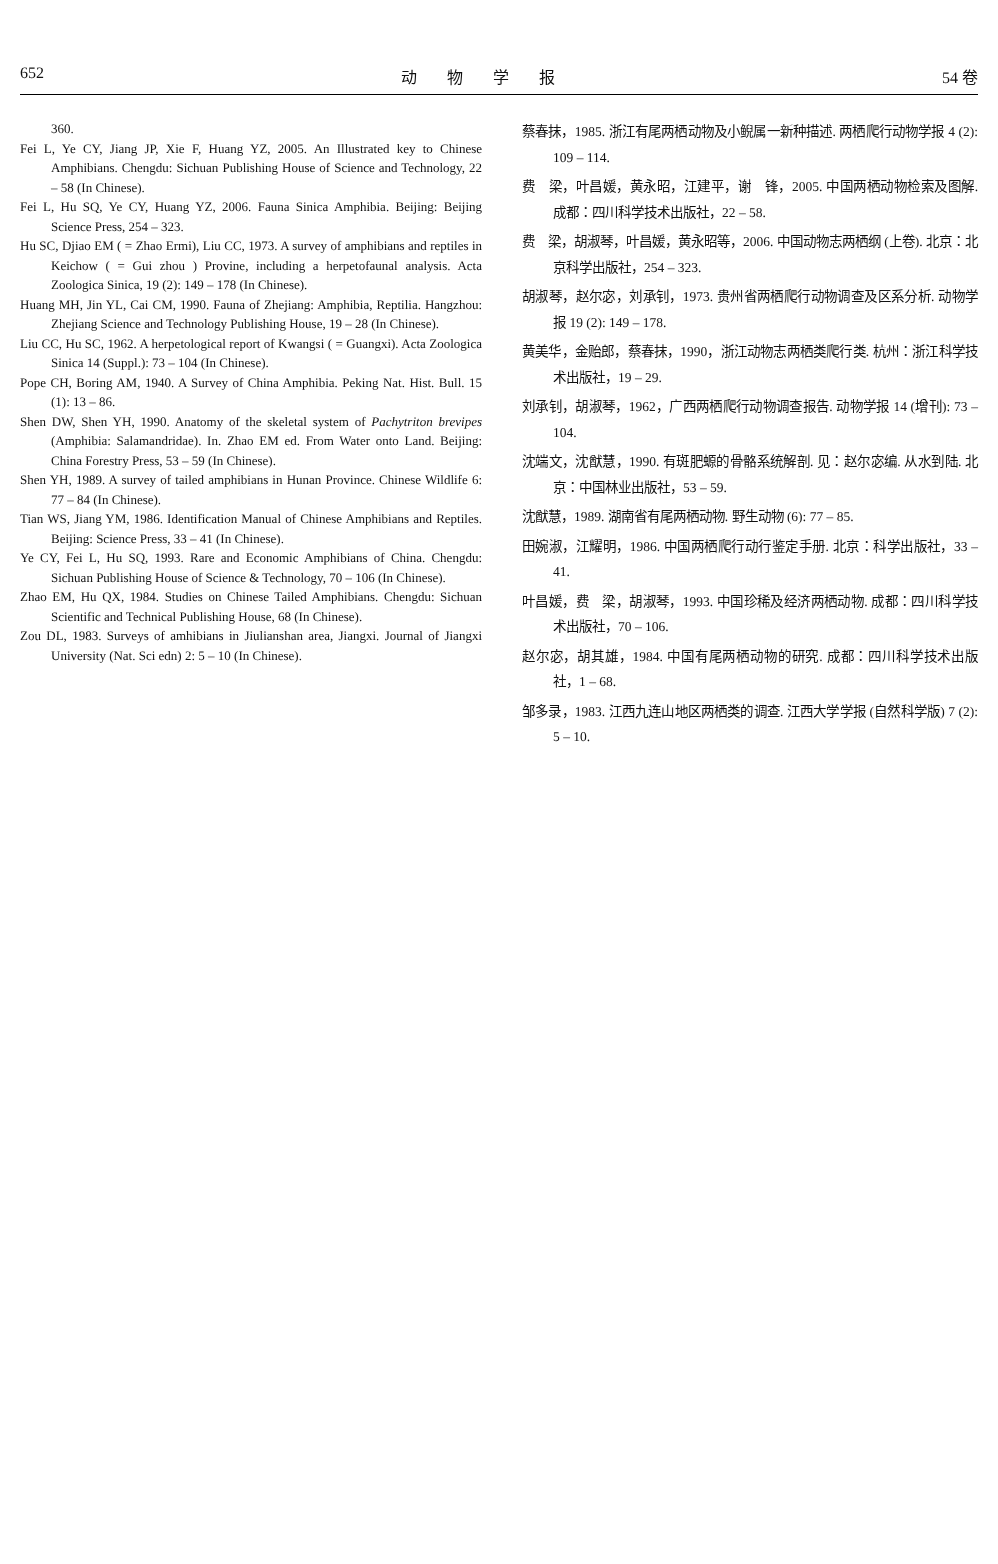652 动物学报 54 卷
360.
Fei L, Ye CY, Jiang JP, Xie F, Huang YZ, 2005. An Illustrated key to Chinese Amphibians. Chengdu: Sichuan Publishing House of Science and Technology, 22 – 58 (In Chinese).
Fei L, Hu SQ, Ye CY, Huang YZ, 2006. Fauna Sinica Amphibia. Beijing: Beijing Science Press, 254 – 323.
Hu SC, Djiao EM ( = Zhao Ermi), Liu CC, 1973. A survey of amphibians and reptiles in Keichow ( = Gui zhou ) Provine, including a herpetofaunal analysis. Acta Zoologica Sinica, 19 (2): 149 – 178 (In Chinese).
Huang MH, Jin YL, Cai CM, 1990. Fauna of Zhejiang: Amphibia, Reptilia. Hangzhou: Zhejiang Science and Technology Publishing House, 19 – 28 (In Chinese).
Liu CC, Hu SC, 1962. A herpetological report of Kwangsi ( = Guangxi). Acta Zoologica Sinica 14 (Suppl.): 73 – 104 (In Chinese).
Pope CH, Boring AM, 1940. A Survey of China Amphibia. Peking Nat. Hist. Bull. 15 (1): 13 – 86.
Shen DW, Shen YH, 1990. Anatomy of the skeletal system of Pachytriton brevipes (Amphibia: Salamandridae). In. Zhao EM ed. From Water onto Land. Beijing: China Forestry Press, 53 – 59 (In Chinese).
Shen YH, 1989. A survey of tailed amphibians in Hunan Province. Chinese Wildlife 6: 77 – 84 (In Chinese).
Tian WS, Jiang YM, 1986. Identification Manual of Chinese Amphibians and Reptiles. Beijing: Science Press, 33 – 41 (In Chinese).
Ye CY, Fei L, Hu SQ, 1993. Rare and Economic Amphibians of China. Chengdu: Sichuan Publishing House of Science & Technology, 70 – 106 (In Chinese).
Zhao EM, Hu QX, 1984. Studies on Chinese Tailed Amphibians. Chengdu: Sichuan Scientific and Technical Publishing House, 68 (In Chinese).
Zou DL, 1983. Surveys of amhibians in Jiulianshan area, Jiangxi. Journal of Jiangxi University (Nat. Sci edn) 2: 5 – 10 (In Chinese).
蔡春抹，1985. 浙江有尾两栖动物及小鲵属一新种描述. 两栖爬行动物学报 4 (2): 109 – 114.
费　梁，叶昌媛，黄永昭，江建平，谢　锋，2005. 中国两栖动物检索及图解. 成都：四川科学技术出版社，22 – 58.
费　梁，胡淑琴，叶昌媛，黄永昭等，2006. 中国动物志两栖纲 (上卷). 北京：北京科学出版社，254 – 323.
胡淑琴，赵尔宓，刘承钊，1973. 贵州省两栖爬行动物调查及区系分析. 动物学报 19 (2): 149 – 178.
黄美华，金贻郎，蔡春抹，1990，浙江动物志两栖类爬行类. 杭州：浙江科学技术出版社，19 – 29.
刘承钊，胡淑琴，1962，广西两栖爬行动物调查报告. 动物学报 14 (增刊): 73 – 104.
沈端文，沈猷慧，1990. 有斑肥螈的骨骼系统解剖. 见：赵尔宓编. 从水到陆. 北京：中国林业出版社，53 – 59.
沈猷慧，1989. 湖南省有尾两栖动物. 野生动物 (6): 77 – 85.
田婉淑，江耀明，1986. 中国两栖爬行动行鉴定手册. 北京：科学出版社，33 – 41.
叶昌媛，费　梁，胡淑琴，1993. 中国珍稀及经济两栖动物. 成都：四川科学技术出版社，70 – 106.
赵尔宓，胡其雄，1984. 中国有尾两栖动物的研究. 成都：四川科学技术出版社，1 – 68.
邹多录，1983. 江西九连山地区两栖类的调查. 江西大学学报 (自然科学版) 7 (2): 5 – 10.